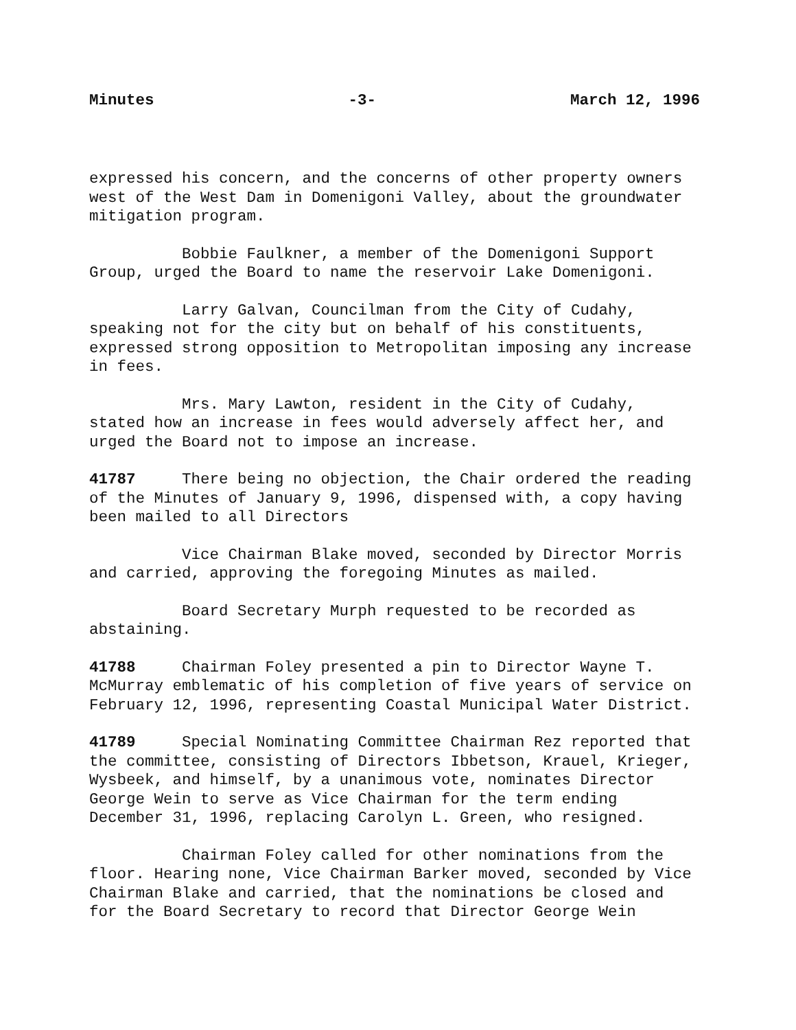Minutes -3- March 12, 1996
expressed his concern, and the concerns of other property owners west of the West Dam in Domenigoni Valley, about the groundwater mitigation program.
Bobbie Faulkner, a member of the Domenigoni Support Group, urged the Board to name the reservoir Lake Domenigoni.
Larry Galvan, Councilman from the City of Cudahy, speaking not for the city but on behalf of his constituents, expressed strong opposition to Metropolitan imposing any increase in fees.
Mrs. Mary Lawton, resident in the City of Cudahy, stated how an increase in fees would adversely affect her, and urged the Board not to impose an increase.
41787 There being no objection, the Chair ordered the reading of the Minutes of January 9, 1996, dispensed with, a copy having been mailed to all Directors
Vice Chairman Blake moved, seconded by Director Morris and carried, approving the foregoing Minutes as mailed.
Board Secretary Murph requested to be recorded as abstaining.
41788 Chairman Foley presented a pin to Director Wayne T. McMurray emblematic of his completion of five years of service on February 12, 1996, representing Coastal Municipal Water District.
41789 Special Nominating Committee Chairman Rez reported that the committee, consisting of Directors Ibbetson, Krauel, Krieger, Wysbeek, and himself, by a unanimous vote, nominates Director George Wein to serve as Vice Chairman for the term ending December 31, 1996, replacing Carolyn L. Green, who resigned.
Chairman Foley called for other nominations from the floor. Hearing none, Vice Chairman Barker moved, seconded by Vice Chairman Blake and carried, that the nominations be closed and for the Board Secretary to record that Director George Wein